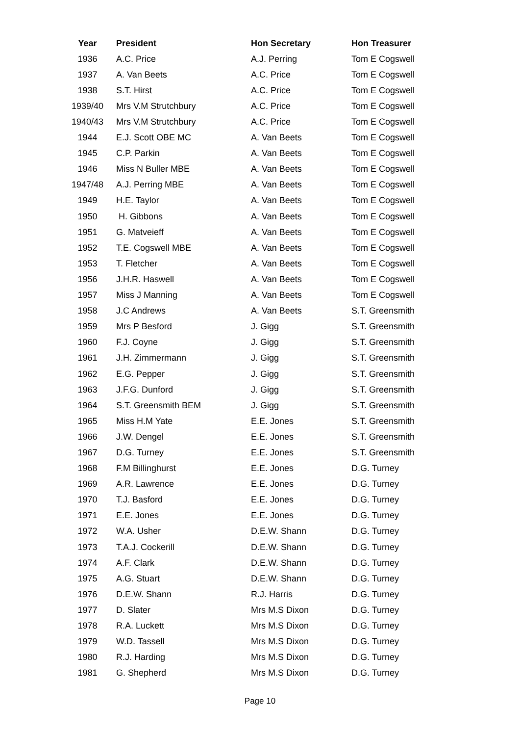| Year | President | Hon Secretary | Hon Treasurer |
| --- | --- | --- | --- |
| 1936 | A.C. Price | A.J. Perring | Tom E Cogswell |
| 1937 | A. Van Beets | A.C. Price | Tom E Cogswell |
| 1938 | S.T. Hirst | A.C. Price | Tom E Cogswell |
| 1939/40 | Mrs V.M Strutchbury | A.C. Price | Tom E Cogswell |
| 1940/43 | Mrs V.M Strutchbury | A.C. Price | Tom E Cogswell |
| 1944 | E.J. Scott OBE MC | A. Van Beets | Tom E Cogswell |
| 1945 | C.P. Parkin | A. Van Beets | Tom E Cogswell |
| 1946 | Miss N Buller MBE | A. Van Beets | Tom E Cogswell |
| 1947/48 | A.J. Perring MBE | A. Van Beets | Tom E Cogswell |
| 1949 | H.E. Taylor | A. Van Beets | Tom E Cogswell |
| 1950 | H. Gibbons | A. Van Beets | Tom E Cogswell |
| 1951 | G. Matveieff | A. Van Beets | Tom E Cogswell |
| 1952 | T.E. Cogswell MBE | A. Van Beets | Tom E Cogswell |
| 1953 | T. Fletcher | A. Van Beets | Tom E Cogswell |
| 1956 | J.H.R. Haswell | A. Van Beets | Tom E Cogswell |
| 1957 | Miss J Manning | A. Van Beets | Tom E Cogswell |
| 1958 | J.C Andrews | A. Van Beets | S.T. Greensmith |
| 1959 | Mrs P Besford | J. Gigg | S.T. Greensmith |
| 1960 | F.J. Coyne | J. Gigg | S.T. Greensmith |
| 1961 | J.H. Zimmermann | J. Gigg | S.T. Greensmith |
| 1962 | E.G. Pepper | J. Gigg | S.T. Greensmith |
| 1963 | J.F.G. Dunford | J. Gigg | S.T. Greensmith |
| 1964 | S.T. Greensmith BEM | J. Gigg | S.T. Greensmith |
| 1965 | Miss H.M Yate | E.E. Jones | S.T. Greensmith |
| 1966 | J.W. Dengel | E.E. Jones | S.T. Greensmith |
| 1967 | D.G. Turney | E.E. Jones | S.T. Greensmith |
| 1968 | F.M Billinghurst | E.E. Jones | D.G. Turney |
| 1969 | A.R. Lawrence | E.E. Jones | D.G. Turney |
| 1970 | T.J. Basford | E.E. Jones | D.G. Turney |
| 1971 | E.E. Jones | E.E. Jones | D.G. Turney |
| 1972 | W.A. Usher | D.E.W. Shann | D.G. Turney |
| 1973 | T.A.J. Cockerill | D.E.W. Shann | D.G. Turney |
| 1974 | A.F. Clark | D.E.W. Shann | D.G. Turney |
| 1975 | A.G. Stuart | D.E.W. Shann | D.G. Turney |
| 1976 | D.E.W. Shann | R.J. Harris | D.G. Turney |
| 1977 | D. Slater | Mrs M.S Dixon | D.G. Turney |
| 1978 | R.A. Luckett | Mrs M.S Dixon | D.G. Turney |
| 1979 | W.D. Tassell | Mrs M.S Dixon | D.G. Turney |
| 1980 | R.J. Harding | Mrs M.S Dixon | D.G. Turney |
| 1981 | G. Shepherd | Mrs M.S Dixon | D.G. Turney |
Page 10